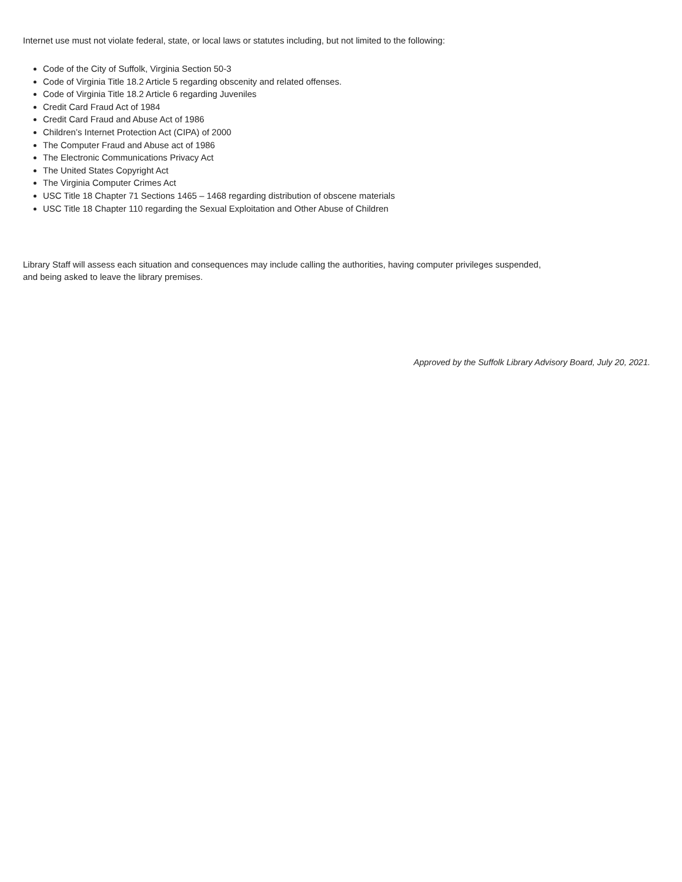Internet use must not violate federal, state, or local laws or statutes including, but not limited to the following:
Code of the City of Suffolk, Virginia Section 50-3
Code of Virginia Title 18.2 Article 5 regarding obscenity and related offenses.
Code of Virginia Title 18.2 Article 6 regarding Juveniles
Credit Card Fraud Act of 1984
Credit Card Fraud and Abuse Act of 1986
Children’s Internet Protection Act (CIPA) of 2000
The Computer Fraud and Abuse act of 1986
The Electronic Communications Privacy Act
The United States Copyright Act
The Virginia Computer Crimes Act
USC Title 18 Chapter 71 Sections 1465 – 1468 regarding distribution of obscene materials
USC Title 18 Chapter 110 regarding the Sexual Exploitation and Other Abuse of Children
Library Staff will assess each situation and consequences may include calling the authorities, having computer privileges suspended,
and being asked to leave the library premises.
Approved by the Suffolk Library Advisory Board, July 20, 2021.